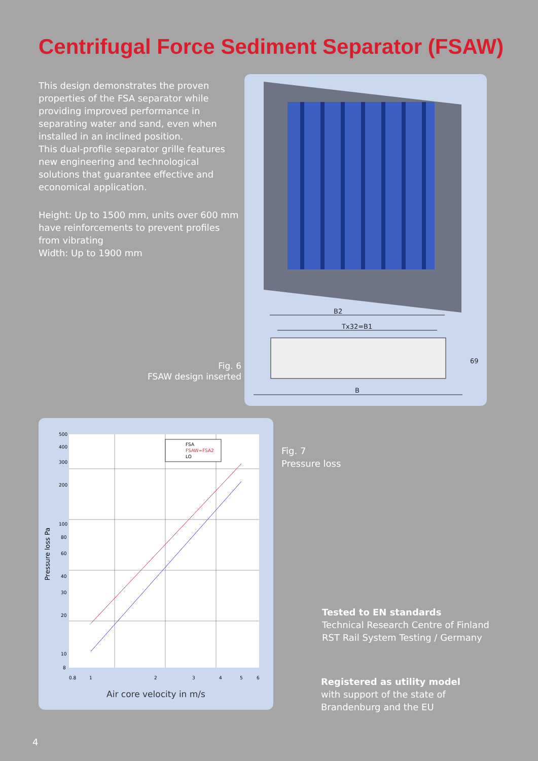Centrifugal Force Sediment Separator (FSAW)
This design demonstrates the proven properties of the FSA separator while providing improved performance in separating water and sand, even when installed in an inclined position.
This dual-profile separator grille features new engineering and technological solutions that guarantee effective and economical application.
Height: Up to 1500 mm, units over 600 mm have reinforcements to prevent profiles from vibrating
Width: Up to 1900 mm
Fig. 6
FSAW design inserted
B2
Tx32=B1
B
69
FSA
FSAW=FSA2
LO
500
400
300
200
100
80
60
40
30
20
10
8
0.8
1
2
3
4
5
6
Pressure loss Pa
Air core velocity in m/s
Fig. 7
Pressure loss
Tested to EN standards
Technical Research Centre of Finland
RST Rail System Testing / Germany
Registered as utility model
with support of the state of
Brandenburg and the EU
4